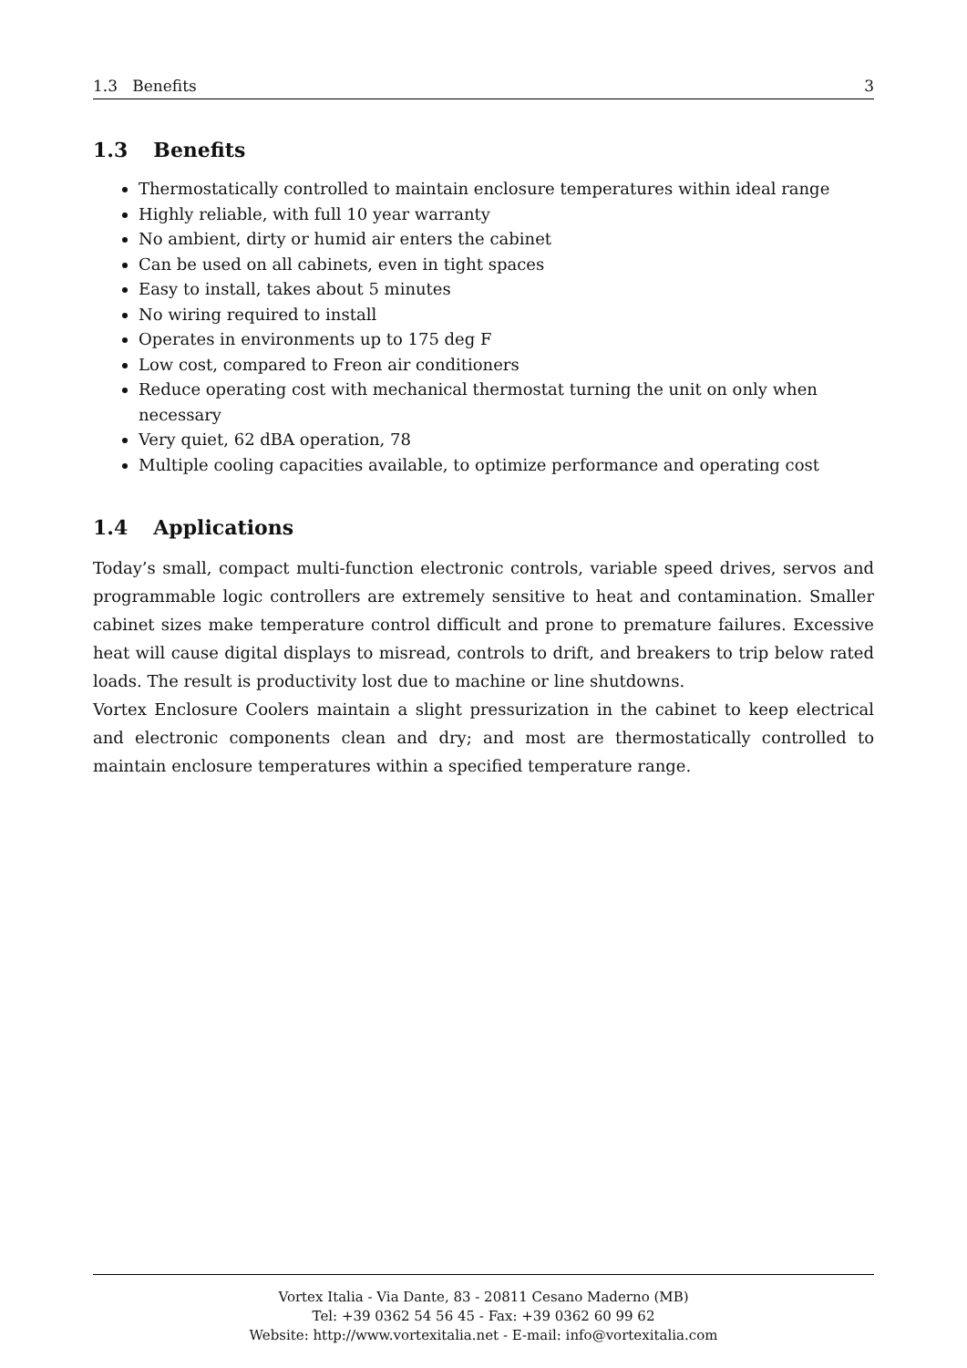1.3 Benefits 3
1.3 Benefits
Thermostatically controlled to maintain enclosure temperatures within ideal range
Highly reliable, with full 10 year warranty
No ambient, dirty or humid air enters the cabinet
Can be used on all cabinets, even in tight spaces
Easy to install, takes about 5 minutes
No wiring required to install
Operates in environments up to 175 deg F
Low cost, compared to Freon air conditioners
Reduce operating cost with mechanical thermostat turning the unit on only when necessary
Very quiet, 62 dBA operation, 78
Multiple cooling capacities available, to optimize performance and operating cost
1.4 Applications
Today’s small, compact multi-function electronic controls, variable speed drives, servos and programmable logic controllers are extremely sensitive to heat and contamination. Smaller cabinet sizes make temperature control difficult and prone to premature failures. Excessive heat will cause digital displays to misread, controls to drift, and breakers to trip below rated loads. The result is productivity lost due to machine or line shutdowns.
Vortex Enclosure Coolers maintain a slight pressurization in the cabinet to keep electrical and electronic components clean and dry; and most are thermostatically controlled to maintain enclosure temperatures within a specified temperature range.
Vortex Italia - Via Dante, 83 - 20811 Cesano Maderno (MB)
Tel: +39 0362 54 56 45 - Fax: +39 0362 60 99 62
Website: http://www.vortexitalia.net - E-mail: info@vortexitalia.com